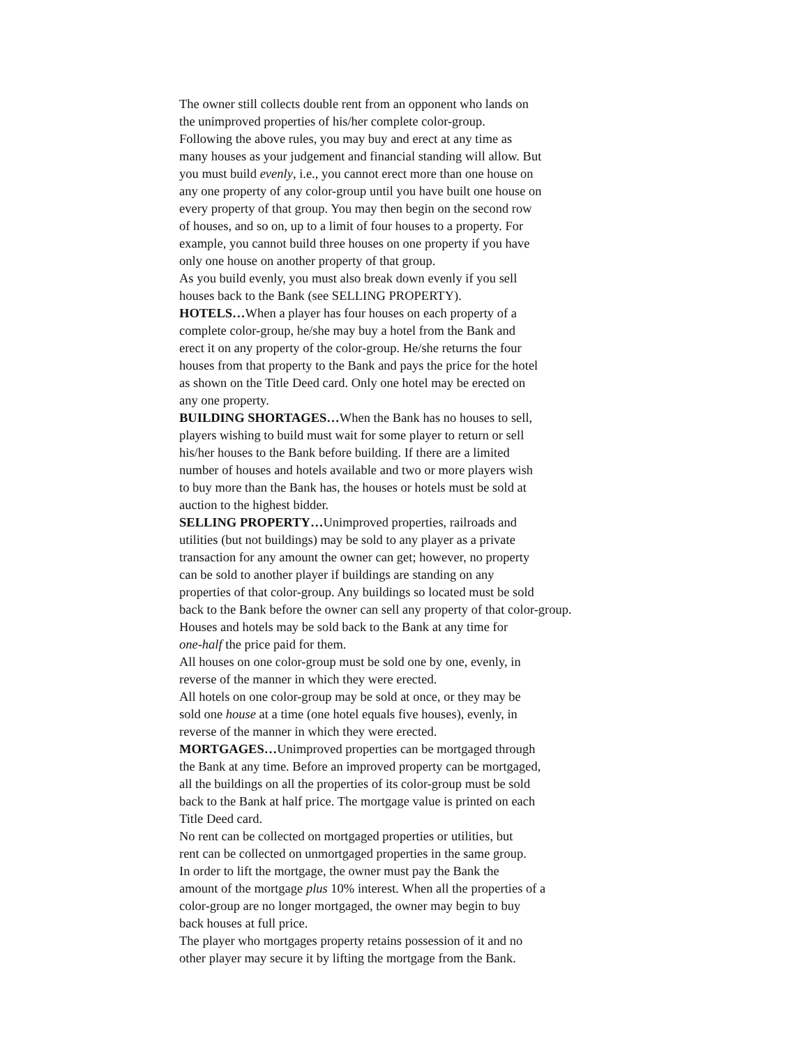The owner still collects double rent from an opponent who lands on
the unimproved properties of his/her complete color-group.
Following the above rules, you may buy and erect at any time as
many houses as your judgement and financial standing will allow. But
you must build evenly, i.e., you cannot erect more than one house on
any one property of any color-group until you have built one house on
every property of that group. You may then begin on the second row
of houses, and so on, up to a limit of four houses to a property. For
example, you cannot build three houses on one property if you have
only one house on another property of that group.
As you build evenly, you must also break down evenly if you sell
houses back to the Bank (see SELLING PROPERTY).
HOTELS…When a player has four houses on each property of a
complete color-group, he/she may buy a hotel from the Bank and
erect it on any property of the color-group. He/she returns the four
houses from that property to the Bank and pays the price for the hotel
as shown on the Title Deed card. Only one hotel may be erected on
any one property.
BUILDING SHORTAGES…When the Bank has no houses to sell,
players wishing to build must wait for some player to return or sell
his/her houses to the Bank before building. If there are a limited
number of houses and hotels available and two or more players wish
to buy more than the Bank has, the houses or hotels must be sold at
auction to the highest bidder.
SELLING PROPERTY…Unimproved properties, railroads and
utilities (but not buildings) may be sold to any player as a private
transaction for any amount the owner can get; however, no property
can be sold to another player if buildings are standing on any
properties of that color-group. Any buildings so located must be sold
back to the Bank before the owner can sell any property of that color-group.
Houses and hotels may be sold back to the Bank at any time for
one-half the price paid for them.
All houses on one color-group must be sold one by one, evenly, in
reverse of the manner in which they were erected.
All hotels on one color-group may be sold at once, or they may be
sold one house at a time (one hotel equals five houses), evenly, in
reverse of the manner in which they were erected.
MORTGAGES…Unimproved properties can be mortgaged through
the Bank at any time. Before an improved property can be mortgaged,
all the buildings on all the properties of its color-group must be sold
back to the Bank at half price. The mortgage value is printed on each
Title Deed card.
No rent can be collected on mortgaged properties or utilities, but
rent can be collected on unmortgaged properties in the same group.
In order to lift the mortgage, the owner must pay the Bank the
amount of the mortgage plus 10% interest. When all the properties of a
color-group are no longer mortgaged, the owner may begin to buy
back houses at full price.
The player who mortgages property retains possession of it and no
other player may secure it by lifting the mortgage from the Bank.